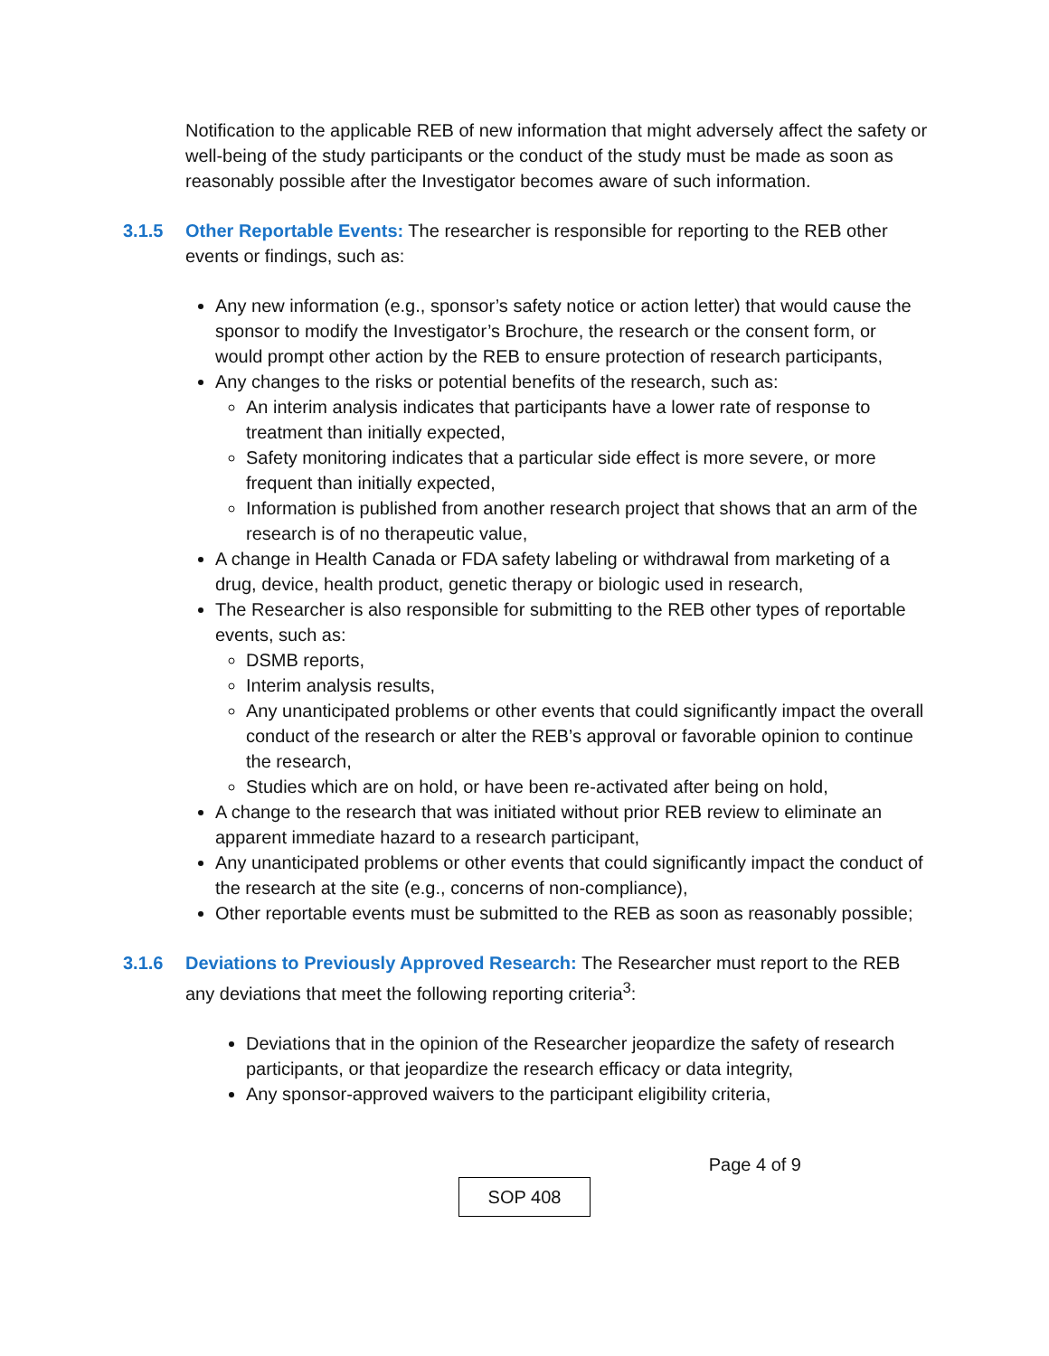Notification to the applicable REB of new information that might adversely affect the safety or well-being of the study participants or the conduct of the study must be made as soon as reasonably possible after the Investigator becomes aware of such information.
3.1.5 Other Reportable Events: The researcher is responsible for reporting to the REB other events or findings, such as:
Any new information (e.g., sponsor’s safety notice or action letter) that would cause the sponsor to modify the Investigator’s Brochure, the research or the consent form, or would prompt other action by the REB to ensure protection of research participants,
Any changes to the risks or potential benefits of the research, such as:
An interim analysis indicates that participants have a lower rate of response to treatment than initially expected,
Safety monitoring indicates that a particular side effect is more severe, or more frequent than initially expected,
Information is published from another research project that shows that an arm of the research is of no therapeutic value,
A change in Health Canada or FDA safety labeling or withdrawal from marketing of a drug, device, health product, genetic therapy or biologic used in research,
The Researcher is also responsible for submitting to the REB other types of reportable events, such as:
DSMB reports,
Interim analysis results,
Any unanticipated problems or other events that could significantly impact the overall conduct of the research or alter the REB’s approval or favorable opinion to continue the research,
Studies which are on hold, or have been re-activated after being on hold,
A change to the research that was initiated without prior REB review to eliminate an apparent immediate hazard to a research participant,
Any unanticipated problems or other events that could significantly impact the conduct of the research at the site (e.g., concerns of non-compliance),
Other reportable events must be submitted to the REB as soon as reasonably possible;
3.1.6 Deviations to Previously Approved Research: The Researcher must report to the REB any deviations that meet the following reporting criteria<sup>3</sup>:
Deviations that in the opinion of the Researcher jeopardize the safety of research participants, or that jeopardize the research efficacy or data integrity,
Any sponsor-approved waivers to the participant eligibility criteria,
Page 4 of 9
SOP 408